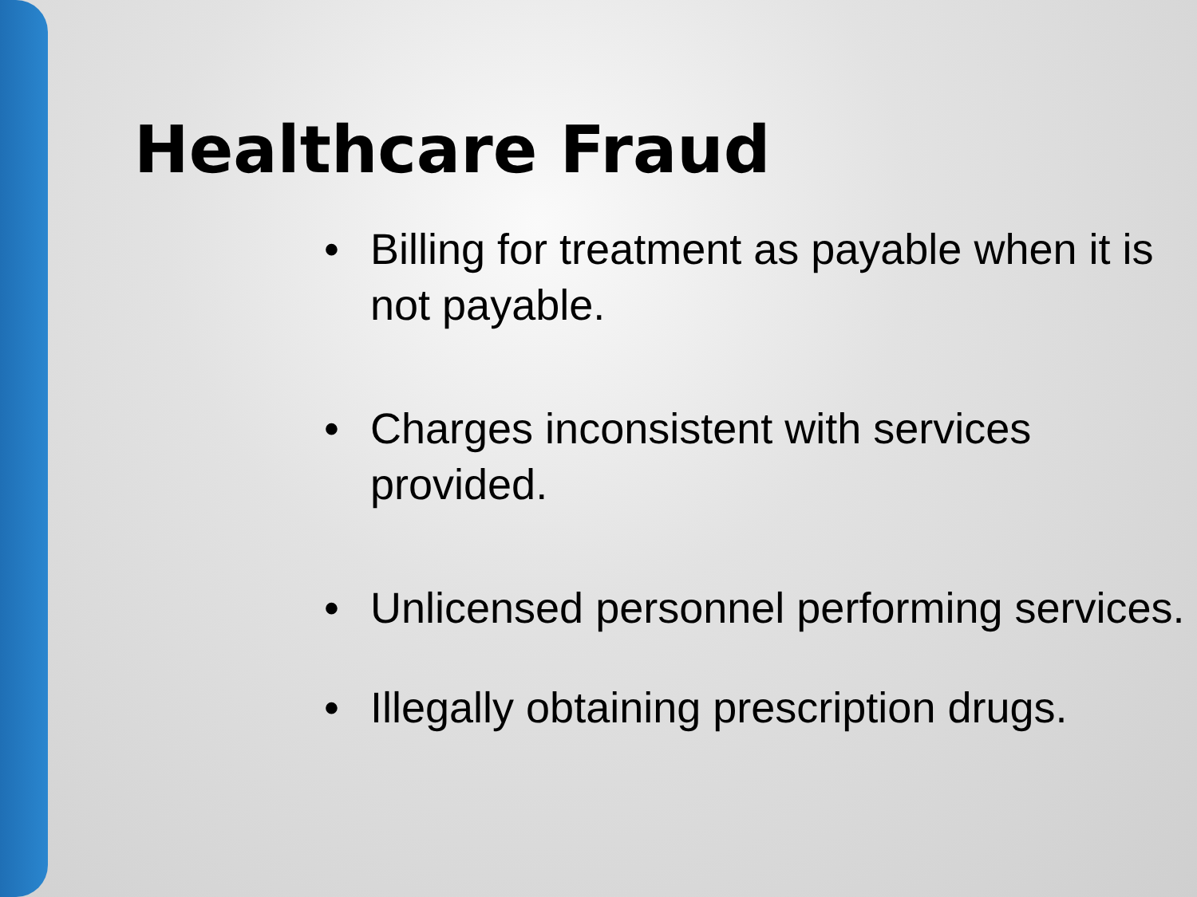Healthcare Fraud
• Billing for treatment as payable when it is not payable.
• Charges inconsistent with services provided.
• Unlicensed personnel performing services.
• Illegally obtaining prescription drugs.